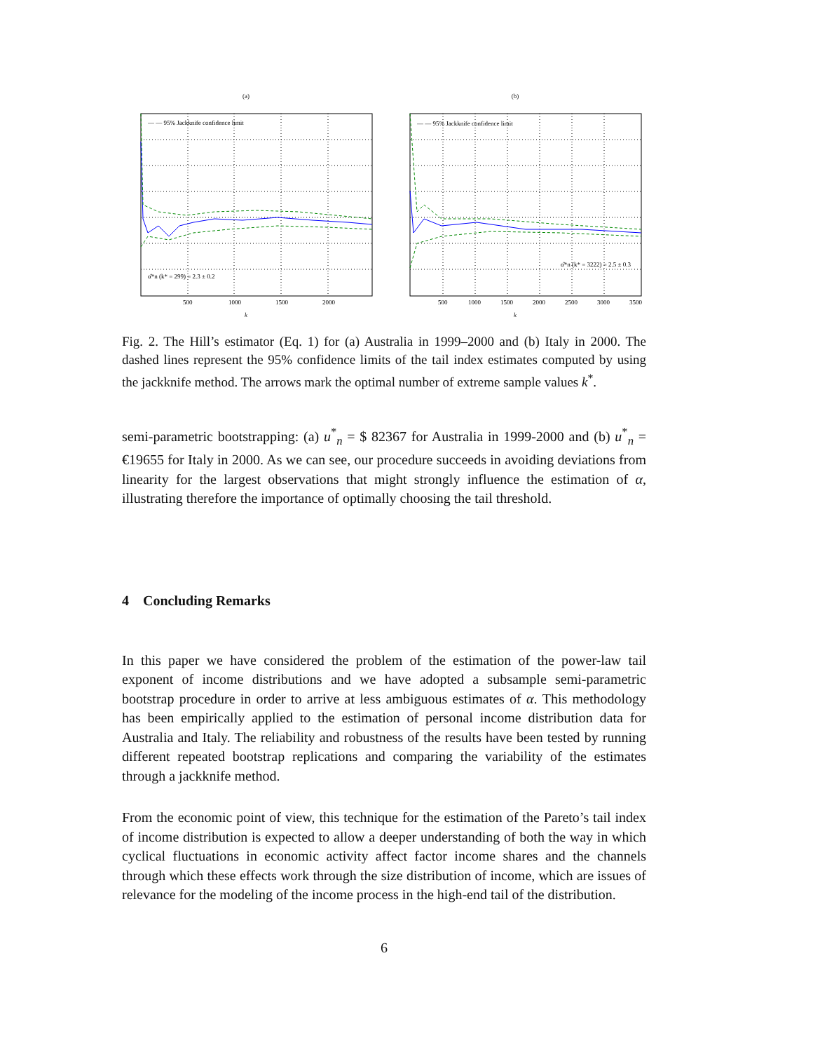(a)
— — 95% Jackknife confidence limit
α̂*n (k* = 299) = 2.3 ± 0.2
500
1000
1500
2000
k
(b)
— — 95% Jackknife confidence limit
α̂*n (k* = 3222) = 2.5 ± 0.3
500
1000
1500
2000
2500
3000
3500
k
Fig. 2. The Hill’s estimator (Eq. 1) for (a) Australia in 1999–2000 and (b) Italy in 2000. The dashed lines represent the 95% confidence limits of the tail index estimates computed by using the jackknife method. The arrows mark the optimal number of extreme sample values k<sup>*</sup>.
semi-parametric bootstrapping: (a) u<sup>*</sup><sub>n</sub> = $ 82367 for Australia in 1999-2000 and (b) u<sup>*</sup><sub>n</sub> = €19655 for Italy in 2000. As we can see, our procedure succeeds in avoiding deviations from linearity for the largest observations that might strongly influence the estimation of α, illustrating therefore the importance of optimally choosing the tail threshold.
4 Concluding Remarks
In this paper we have considered the problem of the estimation of the power-law tail exponent of income distributions and we have adopted a subsample semi-parametric bootstrap procedure in order to arrive at less ambiguous estimates of α. This methodology has been empirically applied to the estimation of personal income distribution data for Australia and Italy. The reliability and robustness of the results have been tested by running different repeated bootstrap replications and comparing the variability of the estimates through a jackknife method.
From the economic point of view, this technique for the estimation of the Pareto’s tail index of income distribution is expected to allow a deeper understanding of both the way in which cyclical fluctuations in economic activity affect factor income shares and the channels through which these effects work through the size distribution of income, which are issues of relevance for the modeling of the income process in the high-end tail of the distribution.
6